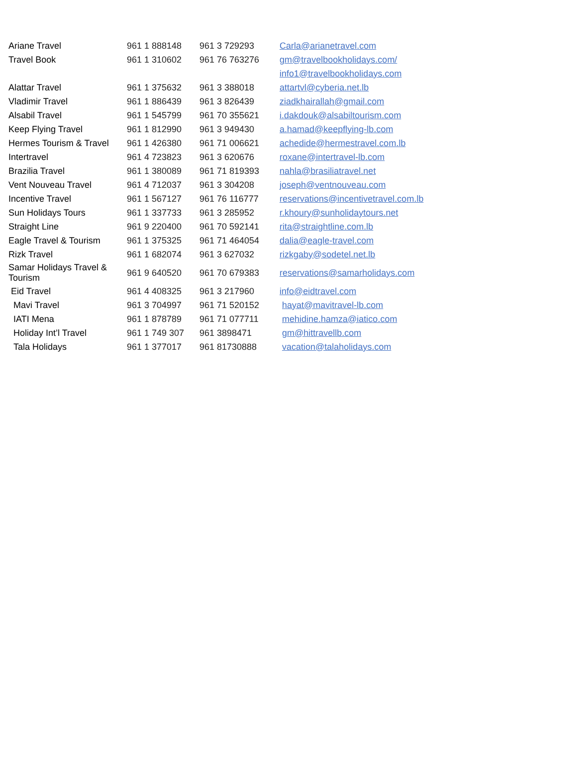| Ariane Travel | 961 1 888148 | 961 3 729293 | Carla@arianetravel.com |
| Travel Book | 961 1 310602 | 961 76 763276 | gm@travelbookholidays.com/ |
| | | | info1@travelbookholidays.com |
| Alattar Travel | 961 1 375632 | 961 3 388018 | attartvl@cyberia.net.lb |
| Vladimir Travel | 961 1 886439 | 961 3 826439 | ziadkhairallah@gmail.com |
| Alsabil Travel | 961 1 545799 | 961 70 355621 | i.dakdouk@alsabiltourism.com |
| Keep Flying Travel | 961 1 812990 | 961 3 949430 | a.hamad@keepflying-lb.com |
| Hermes Tourism & Travel | 961 1 426380 | 961 71 006621 | achedide@hermestravel.com.lb |
| Intertravel | 961 4 723823 | 961 3 620676 | roxane@intertravel-lb.com |
| Brazilia Travel | 961 1 380089 | 961 71 819393 | nahla@brasiliatravel.net |
| Vent Nouveau Travel | 961 4 712037 | 961 3 304208 | joseph@ventnouveau.com |
| Incentive Travel | 961 1 567127 | 961 76 116777 | reservations@incentivetravel.com.lb |
| Sun Holidays Tours | 961 1 337733 | 961 3 285952 | r.khoury@sunholidaytours.net |
| Straight Line | 961 9 220400 | 961 70 592141 | rita@straightline.com.lb |
| Eagle Travel & Tourism | 961 1 375325 | 961 71 464054 | dalia@eagle-travel.com |
| Rizk Travel | 961 1 682074 | 961 3 627032 | rizkgaby@sodetel.net.lb |
| Samar Holidays Travel & Tourism | 961 9 640520 | 961 70 679383 | reservations@samarholidays.com |
| Eid Travel | 961 4 408325 | 961 3 217960 | info@eidtravel.com |
| Mavi Travel | 961 3 704997 | 961 71 520152 | hayat@mavitravel-lb.com |
| IATI Mena | 961 1 878789 | 961 71 077711 | mehidine.hamza@iatico.com |
| Holiday Int’l Travel | 961 1 749 307 | 961 3898471 | gm@hittravellb.com |
| Tala Holidays | 961 1 377017 | 961 81730888 | vacation@talaholidays.com |